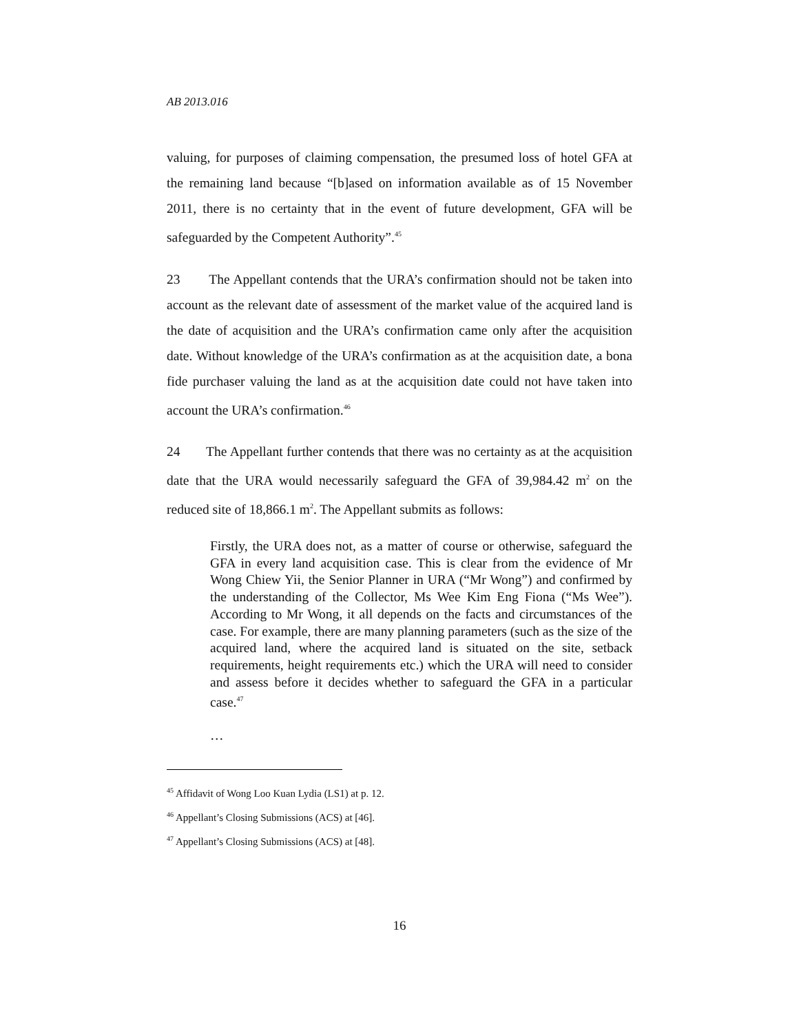AB 2013.016
valuing, for purposes of claiming compensation, the presumed loss of hotel GFA at the remaining land because “[b]ased on information available as of 15 November 2011, there is no certainty that in the event of future development, GFA will be safeguarded by the Competent Authority”.<sup>45</sup>
23 The Appellant contends that the URA’s confirmation should not be taken into account as the relevant date of assessment of the market value of the acquired land is the date of acquisition and the URA’s confirmation came only after the acquisition date. Without knowledge of the URA’s confirmation as at the acquisition date, a bona fide purchaser valuing the land as at the acquisition date could not have taken into account the URA’s confirmation.<sup>46</sup>
24 The Appellant further contends that there was no certainty as at the acquisition date that the URA would necessarily safeguard the GFA of 39,984.42 m<sup>2</sup> on the reduced site of 18,866.1 m<sup>2</sup>. The Appellant submits as follows:
Firstly, the URA does not, as a matter of course or otherwise, safeguard the GFA in every land acquisition case. This is clear from the evidence of Mr Wong Chiew Yii, the Senior Planner in URA (“Mr Wong”) and confirmed by the understanding of the Collector, Ms Wee Kim Eng Fiona (“Ms Wee”). According to Mr Wong, it all depends on the facts and circumstances of the case. For example, there are many planning parameters (such as the size of the acquired land, where the acquired land is situated on the site, setback requirements, height requirements etc.) which the URA will need to consider and assess before it decides whether to safeguard the GFA in a particular case.<sup>47</sup>
…
<sup>45</sup> Affidavit of Wong Loo Kuan Lydia (LS1) at p. 12.
<sup>46</sup> Appellant’s Closing Submissions (ACS) at [46].
<sup>47</sup> Appellant’s Closing Submissions (ACS) at [48].
16